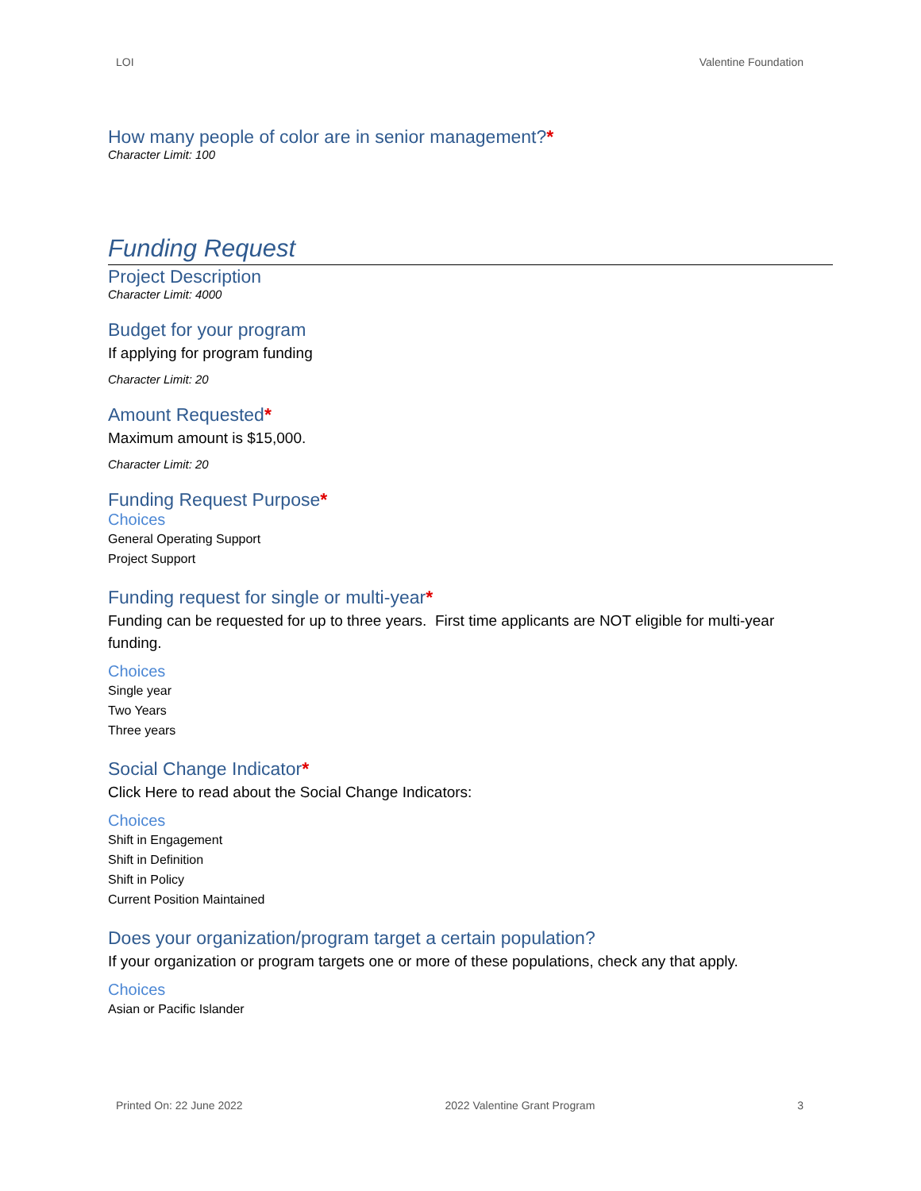LOI Valentine Foundation
How many people of color are in senior management?*
Character Limit: 100
Funding Request
Project Description
Character Limit: 4000
Budget for your program
If applying for program funding
Character Limit: 20
Amount Requested*
Maximum amount is $15,000.
Character Limit: 20
Funding Request Purpose*
Choices
General Operating Support
Project Support
Funding request for single or multi-year*
Funding can be requested for up to three years. First time applicants are NOT eligible for multi-year funding.
Choices
Single year
Two Years
Three years
Social Change Indicator*
Click Here to read about the Social Change Indicators:
Choices
Shift in Engagement
Shift in Definition
Shift in Policy
Current Position Maintained
Does your organization/program target a certain population?
If your organization or program targets one or more of these populations, check any that apply.
Choices
Asian or Pacific Islander
Printed On: 22 June 2022 2022 Valentine Grant Program 3